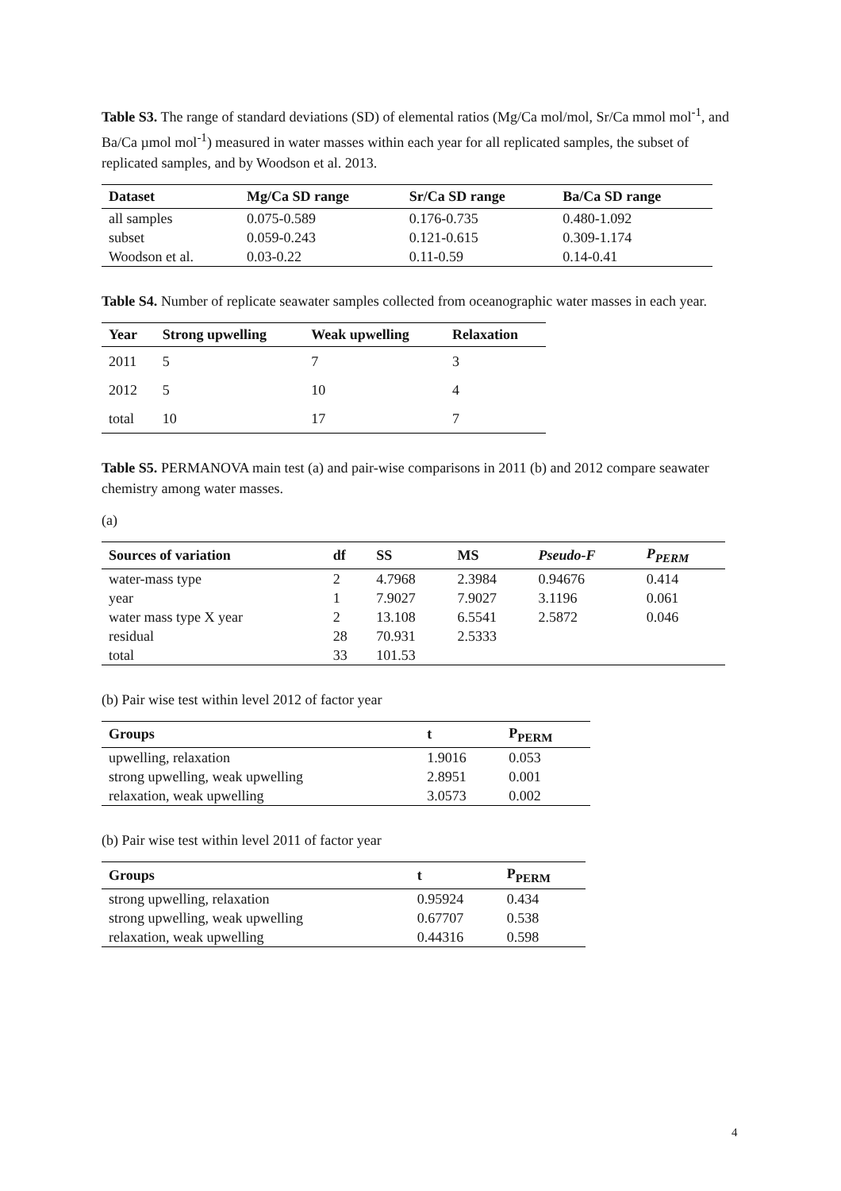Table S3. The range of standard deviations (SD) of elemental ratios (Mg/Ca mol/mol, Sr/Ca mmol mol<sup>-1</sup>, and Ba/Ca µmol mol<sup>-1</sup>) measured in water masses within each year for all replicated samples, the subset of replicated samples, and by Woodson et al. 2013.
| Dataset | Mg/Ca SD range | Sr/Ca SD range | Ba/Ca SD range |
| --- | --- | --- | --- |
| all samples | 0.075-0.589 | 0.176-0.735 | 0.480-1.092 |
| subset | 0.059-0.243 | 0.121-0.615 | 0.309-1.174 |
| Woodson et al. | 0.03-0.22 | 0.11-0.59 | 0.14-0.41 |
Table S4. Number of replicate seawater samples collected from oceanographic water masses in each year.
| Year | Strong upwelling | Weak upwelling | Relaxation |
| --- | --- | --- | --- |
| 2011 | 5 | 7 | 3 |
| 2012 | 5 | 10 | 4 |
| total | 10 | 17 | 7 |
Table S5. PERMANOVA main test (a) and pair-wise comparisons in 2011 (b) and 2012 compare seawater chemistry among water masses.
(a)
| Sources of variation | df | SS | MS | Pseudo-F | P<sub>PERM</sub> |
| --- | --- | --- | --- | --- | --- |
| water-mass type | 2 | 4.7968 | 2.3984 | 0.94676 | 0.414 |
| year | 1 | 7.9027 | 7.9027 | 3.1196 | 0.061 |
| water mass type X year | 2 | 13.108 | 6.5541 | 2.5872 | 0.046 |
| residual | 28 | 70.931 | 2.5333 | | |
| total | 33 | 101.53 | | | |
(b) Pair wise test within level 2012 of factor year
| Groups | t | P<sub>PERM</sub> |
| --- | --- | --- |
| upwelling, relaxation | 1.9016 | 0.053 |
| strong upwelling, weak upwelling | 2.8951 | 0.001 |
| relaxation, weak upwelling | 3.0573 | 0.002 |
(b) Pair wise test within level 2011 of factor year
| Groups | t | P<sub>PERM</sub> |
| --- | --- | --- |
| strong upwelling, relaxation | 0.95924 | 0.434 |
| strong upwelling, weak upwelling | 0.67707 | 0.538 |
| relaxation, weak upwelling | 0.44316 | 0.598 |
4